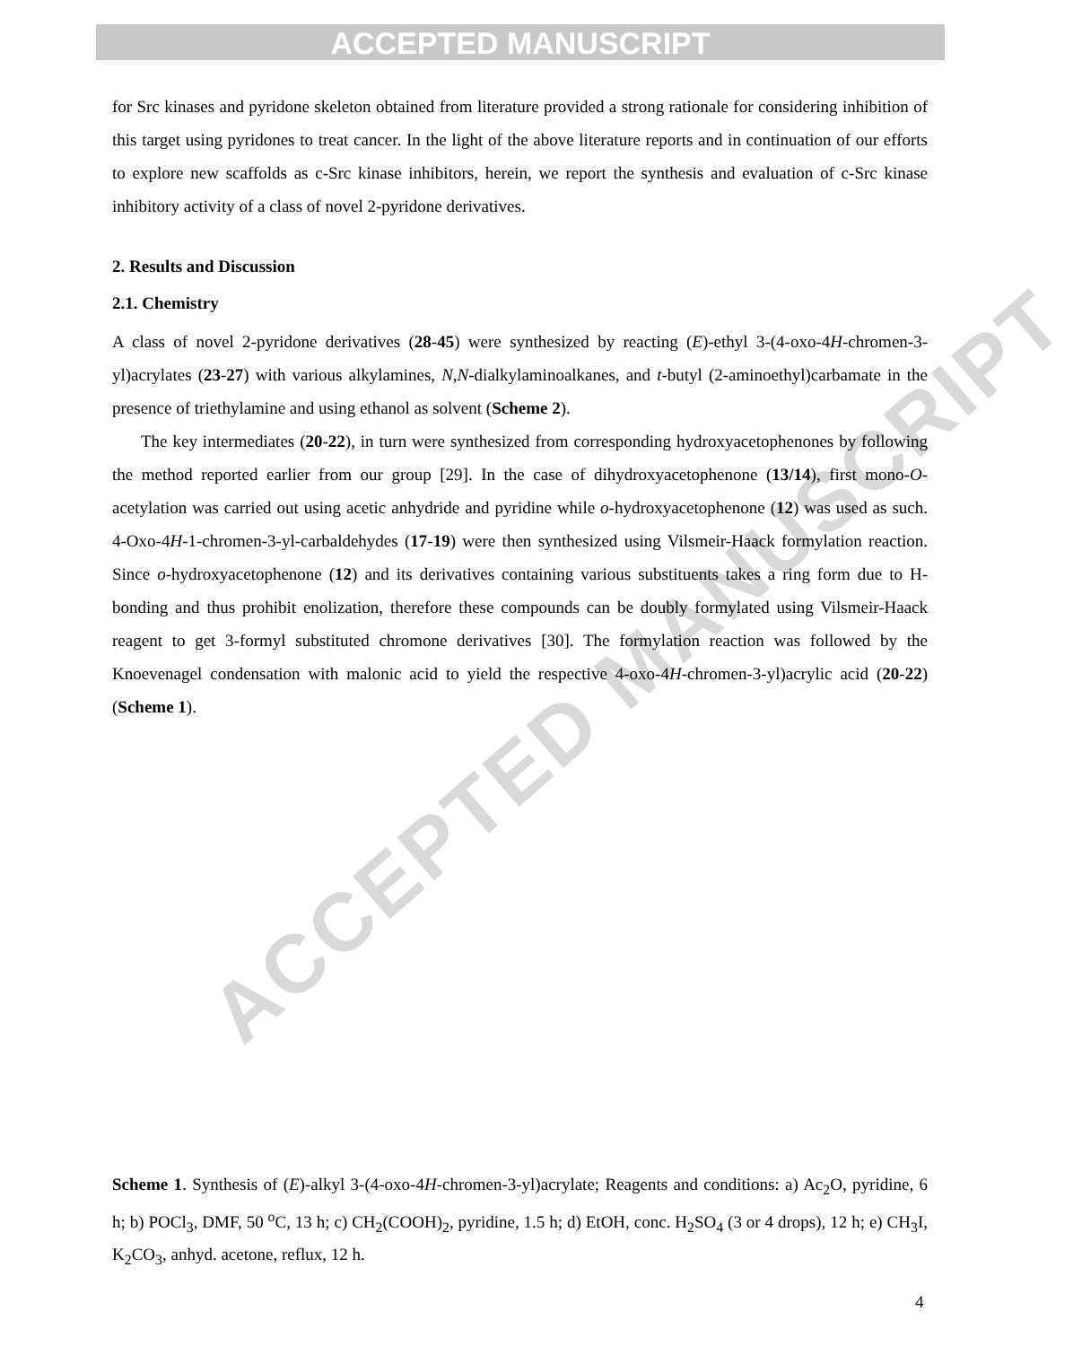ACCEPTED MANUSCRIPT
ACCEPTED MANUSCRIPT
for Src kinases and pyridone skeleton obtained from literature provided a strong rationale for considering inhibition of this target using pyridones to treat cancer. In the light of the above literature reports and in continuation of our efforts to explore new scaffolds as c-Src kinase inhibitors, herein, we report the synthesis and evaluation of c-Src kinase inhibitory activity of a class of novel 2-pyridone derivatives.
2. Results and Discussion
2.1. Chemistry
A class of novel 2-pyridone derivatives (28-45) were synthesized by reacting (E)-ethyl 3-(4-oxo-4H-chromen-3-yl)acrylates (23-27) with various alkylamines, N,N-dialkylaminoalkanes, and t-butyl (2-aminoethyl)carbamate in the presence of triethylamine and using ethanol as solvent (Scheme 2).
The key intermediates (20-22), in turn were synthesized from corresponding hydroxyacetophenones by following the method reported earlier from our group [29]. In the case of dihydroxyacetophenone (13/14), first mono-O-acetylation was carried out using acetic anhydride and pyridine while o-hydroxyacetophenone (12) was used as such. 4-Oxo-4H-1-chromen-3-yl-carbaldehydes (17-19) were then synthesized using Vilsmeir-Haack formylation reaction. Since o-hydroxyacetophenone (12) and its derivatives containing various substituents takes a ring form due to H-bonding and thus prohibit enolization, therefore these compounds can be doubly formylated using Vilsmeir-Haack reagent to get 3-formyl substituted chromone derivatives [30]. The formylation reaction was followed by the Knoevenagel condensation with malonic acid to yield the respective 4-oxo-4H-chromen-3-yl)acrylic acid (20-22) (Scheme 1).
Scheme 1. Synthesis of (E)-alkyl 3-(4-oxo-4H-chromen-3-yl)acrylate; Reagents and conditions: a) Ac<sub>2</sub>O, pyridine, 6 h; b) POCl<sub>3</sub>, DMF, 50 <sup>o</sup>C, 13 h; c) CH<sub>2</sub>(COOH)<sub>2</sub>, pyridine, 1.5 h; d) EtOH, conc. H<sub>2</sub>SO<sub>4</sub> (3 or 4 drops), 12 h; e) CH<sub>3</sub>I, K<sub>2</sub>CO<sub>3</sub>, anhyd. acetone, reflux, 12 h.
4